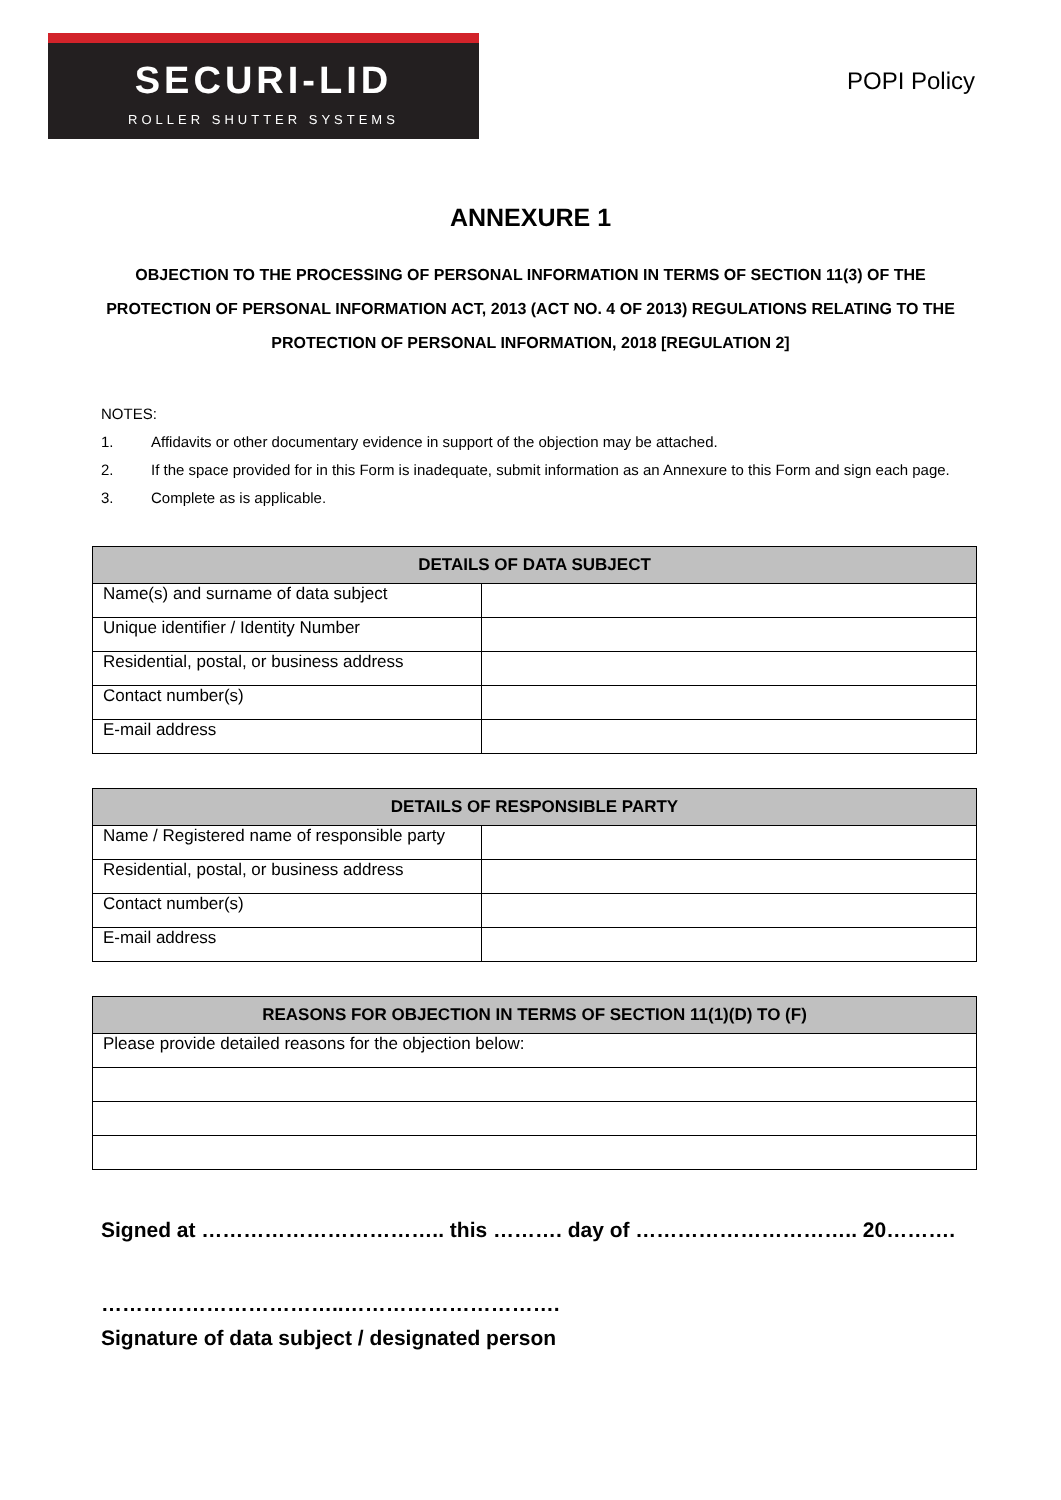SECURI-LID
ROLLER SHUTTER SYSTEMS
POPI Policy
ANNEXURE 1
OBJECTION TO THE PROCESSING OF PERSONAL INFORMATION IN TERMS OF SECTION 11(3) OF THE PROTECTION OF PERSONAL INFORMATION ACT, 2013 (ACT NO. 4 OF 2013) REGULATIONS RELATING TO THE PROTECTION OF PERSONAL INFORMATION, 2018 [REGULATION 2]
NOTES:
1. Affidavits or other documentary evidence in support of the objection may be attached.
2. If the space provided for in this Form is inadequate, submit information as an Annexure to this Form and sign each page.
3. Complete as is applicable.
| DETAILS OF DATA SUBJECT | |
| --- | --- |
| Name(s) and surname of data subject | |
| Unique identifier / Identity Number | |
| Residential, postal, or business address | |
| Contact number(s) | |
| E-mail address | |
| DETAILS OF RESPONSIBLE PARTY | |
| --- | --- |
| Name / Registered name of responsible party | |
| Residential, postal, or business address | |
| Contact number(s) | |
| E-mail address | |
| REASONS FOR OBJECTION IN TERMS OF SECTION 11(1)(D) TO (F) |
| --- |
| Please provide detailed reasons for the objection below: |
Signed at …………………………….. this ………. day of ………………………….. 20……….
……………………………..………………………….
Signature of data subject / designated person